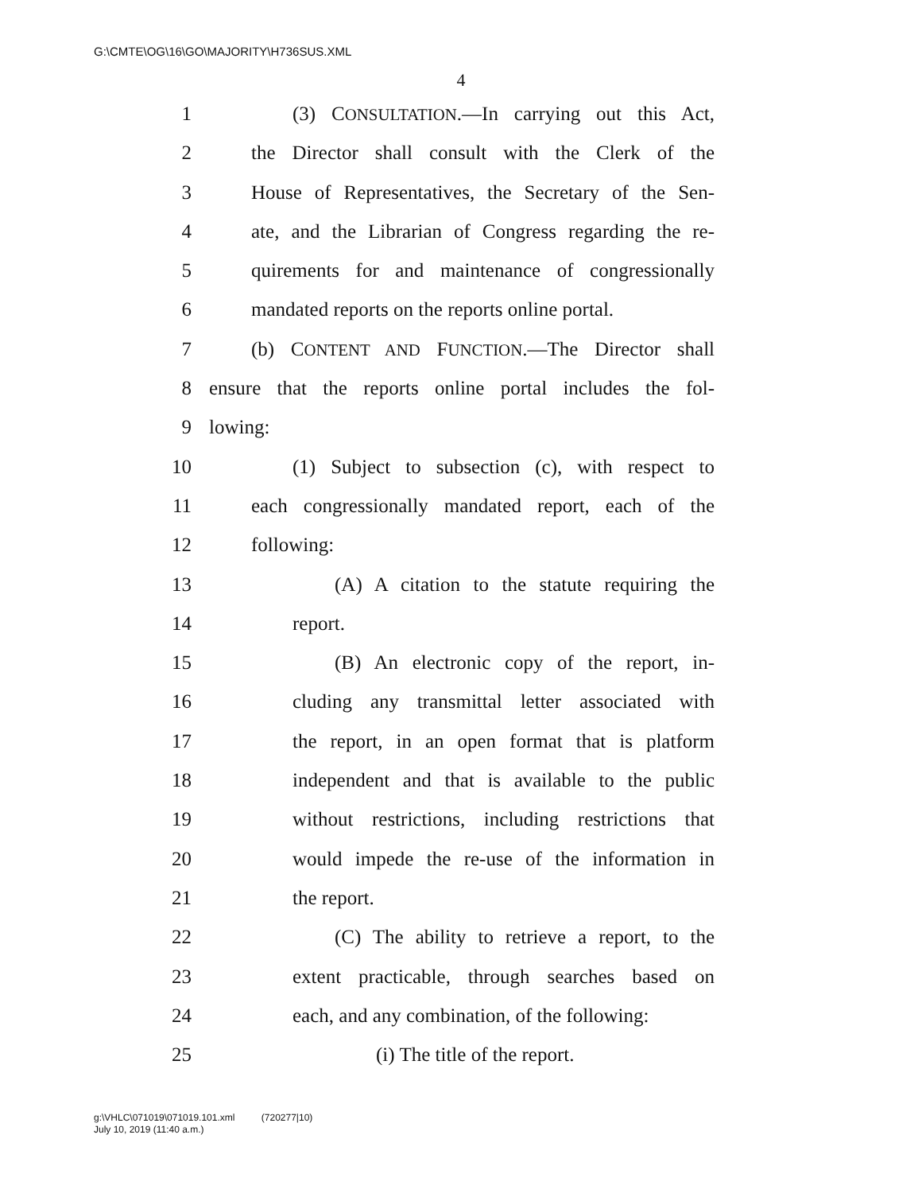G:\CMTE\OG\16\GO\MAJORITY\H736SUS.XML
4
1 (3) CONSULTATION.—In carrying out this Act,
2 the Director shall consult with the Clerk of the
3 House of Representatives, the Secretary of the Sen-
4 ate, and the Librarian of Congress regarding the re-
5 quirements for and maintenance of congressionally
6 mandated reports on the reports online portal.
7 (b) CONTENT AND FUNCTION.—The Director shall
8 ensure that the reports online portal includes the fol-
9 lowing:
10 (1) Subject to subsection (c), with respect to
11 each congressionally mandated report, each of the
12 following:
13 (A) A citation to the statute requiring the
14 report.
15 (B) An electronic copy of the report, in-
16 cluding any transmittal letter associated with
17 the report, in an open format that is platform
18 independent and that is available to the public
19 without restrictions, including restrictions that
20 would impede the re-use of the information in
21 the report.
22 (C) The ability to retrieve a report, to the
23 extent practicable, through searches based on
24 each, and any combination, of the following:
25 (i) The title of the report.
g:\VHLC\071019\071019.101.xml (720277|10)
July 10, 2019 (11:40 a.m.)